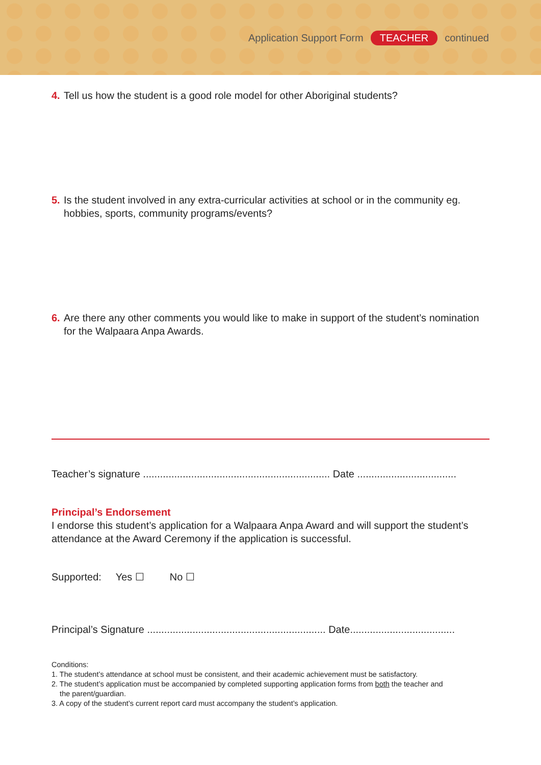Application Support Form TEACHER continued
4. Tell us how the student is a good role model for other Aboriginal students?
5. Is the student involved in any extra-curricular activities at school or in the community eg. hobbies, sports, community programs/events?
6. Are there any other comments you would like to make in support of the student’s nomination for the Walpaara Anpa Awards.
Teacher’s signature .................................................................. Date ...................................
Principal’s Endorsement
I endorse this student’s application for a Walpaara Anpa Award and will support the student’s attendance at the Award Ceremony if the application is successful.
Supported: Yes ☐ No ☐
Principal’s Signature ............................................................... Date.....................................
Conditions:
1. The student’s attendance at school must be consistent, and their academic achievement must be satisfactory.
2. The student’s application must be accompanied by completed supporting application forms from both the teacher and
the parent/guardian.
3. A copy of the student’s current report card must accompany the student’s application.